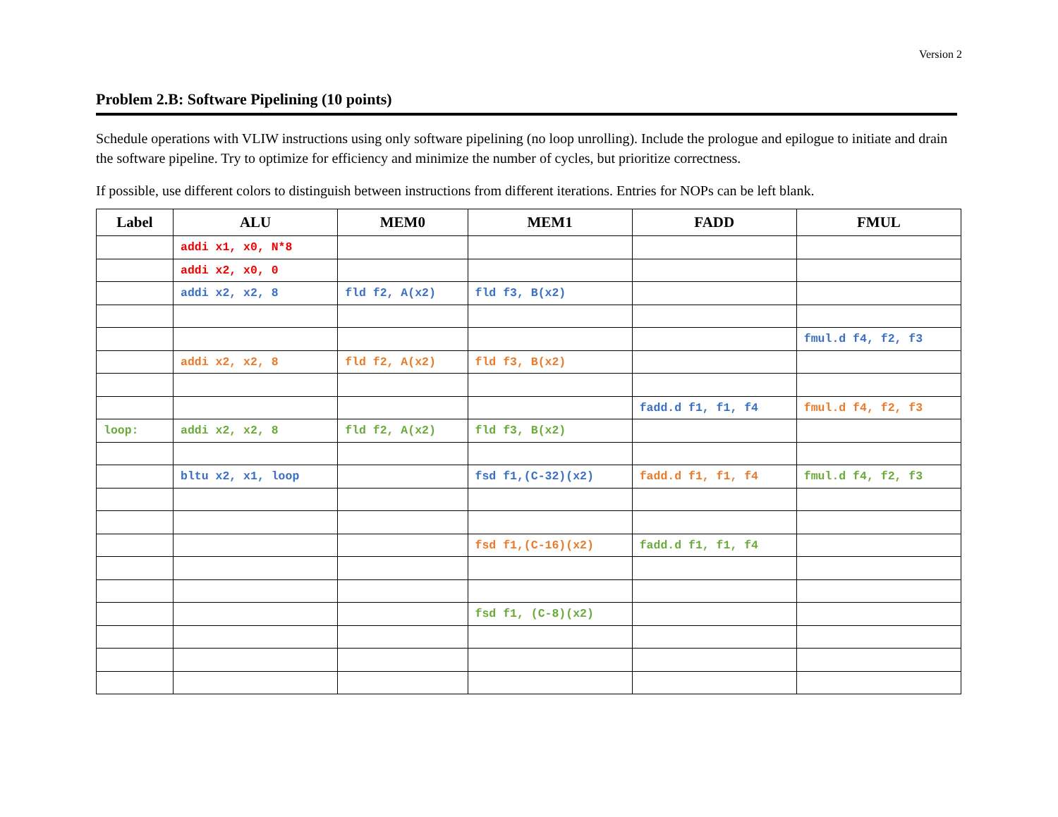Version 2
Problem 2.B: Software Pipelining (10 points)
Schedule operations with VLIW instructions using only software pipelining (no loop unrolling). Include the prologue and epilogue to initiate and drain the software pipeline. Try to optimize for efficiency and minimize the number of cycles, but prioritize correctness.
If possible, use different colors to distinguish between instructions from different iterations. Entries for NOPs can be left blank.
| Label | ALU | MEM0 | MEM1 | FADD | FMUL |
| --- | --- | --- | --- | --- | --- |
| | addi x1, x0, N*8 | | | | |
| | addi x2, x0, 0 | | | | |
| | addi x2, x2, 8 | fld f2, A(x2) | fld f3, B(x2) | | |
| | | | | | fmul.d f4, f2, f3 |
| | addi x2, x2, 8 | fld f2, A(x2) | fld f3, B(x2) | | |
| | | | | fadd.d f1, f1, f4 | fmul.d f4, f2, f3 |
| loop: | addi x2, x2, 8 | fld f2, A(x2) | fld f3, B(x2) | | |
| | bltu x2, x1, loop | | fsd f1,(C-32)(x2) | fadd.d f1, f1, f4 | fmul.d f4, f2, f3 |
| | | | fsd f1,(C-16)(x2) | fadd.d f1, f1, f4 | |
| | | | fsd f1, (C-8)(x2) | | |